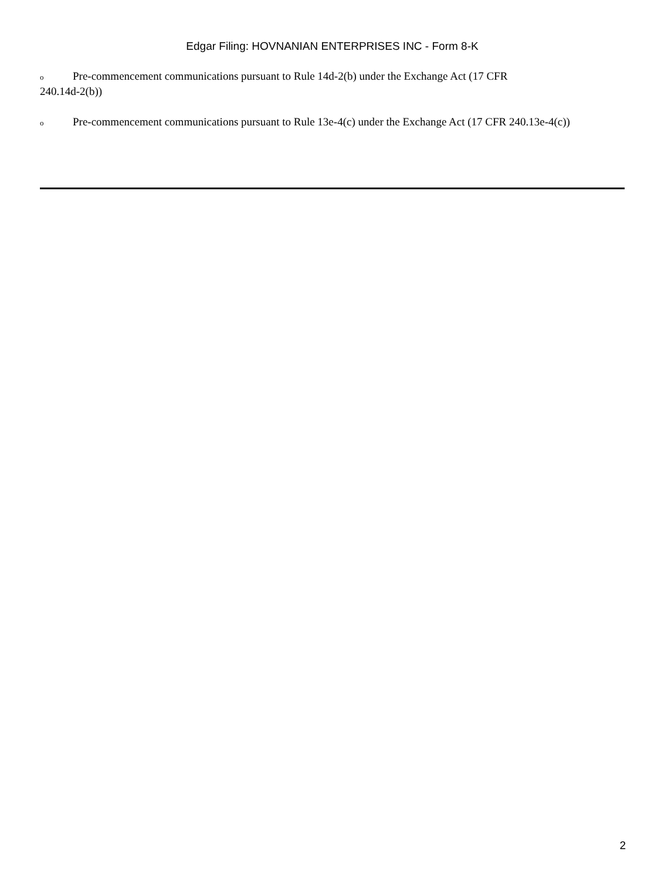Edgar Filing: HOVNANIAN ENTERPRISES INC - Form 8-K
o Pre-commencement communications pursuant to Rule 14d-2(b) under the Exchange Act (17 CFR
240.14d-2(b))
o Pre-commencement communications pursuant to Rule 13e-4(c) under the Exchange Act (17 CFR 240.13e-4(c))
2